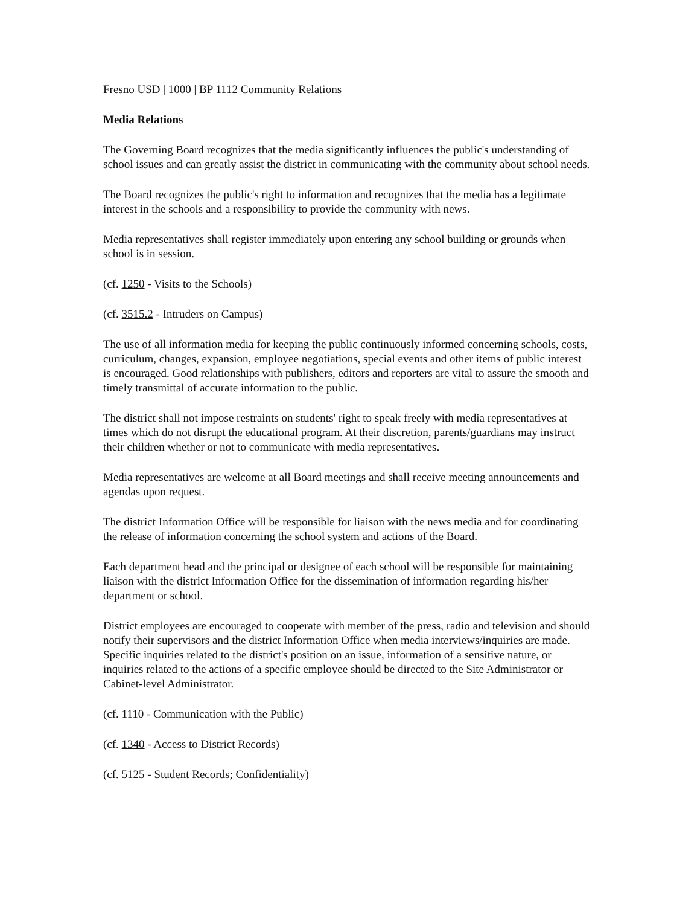Fresno USD | 1000 | BP 1112 Community Relations
Media Relations
The Governing Board recognizes that the media significantly influences the public's understanding of school issues and can greatly assist the district in communicating with the community about school needs.
The Board recognizes the public's right to information and recognizes that the media has a legitimate interest in the schools and a responsibility to provide the community with news.
Media representatives shall register immediately upon entering any school building or grounds when school is in session.
(cf. 1250 - Visits to the Schools)
(cf. 3515.2 - Intruders on Campus)
The use of all information media for keeping the public continuously informed concerning schools, costs, curriculum, changes, expansion, employee negotiations, special events and other items of public interest is encouraged. Good relationships with publishers, editors and reporters are vital to assure the smooth and timely transmittal of accurate information to the public.
The district shall not impose restraints on students' right to speak freely with media representatives at times which do not disrupt the educational program. At their discretion, parents/guardians may instruct their children whether or not to communicate with media representatives.
Media representatives are welcome at all Board meetings and shall receive meeting announcements and agendas upon request.
The district Information Office will be responsible for liaison with the news media and for coordinating the release of information concerning the school system and actions of the Board.
Each department head and the principal or designee of each school will be responsible for maintaining liaison with the district Information Office for the dissemination of information regarding his/her department or school.
District employees are encouraged to cooperate with member of the press, radio and television and should notify their supervisors and the district Information Office when media interviews/inquiries are made. Specific inquiries related to the district's position on an issue, information of a sensitive nature, or inquiries related to the actions of a specific employee should be directed to the Site Administrator or Cabinet-level Administrator.
(cf. 1110 - Communication with the Public)
(cf. 1340 - Access to District Records)
(cf. 5125 - Student Records; Confidentiality)